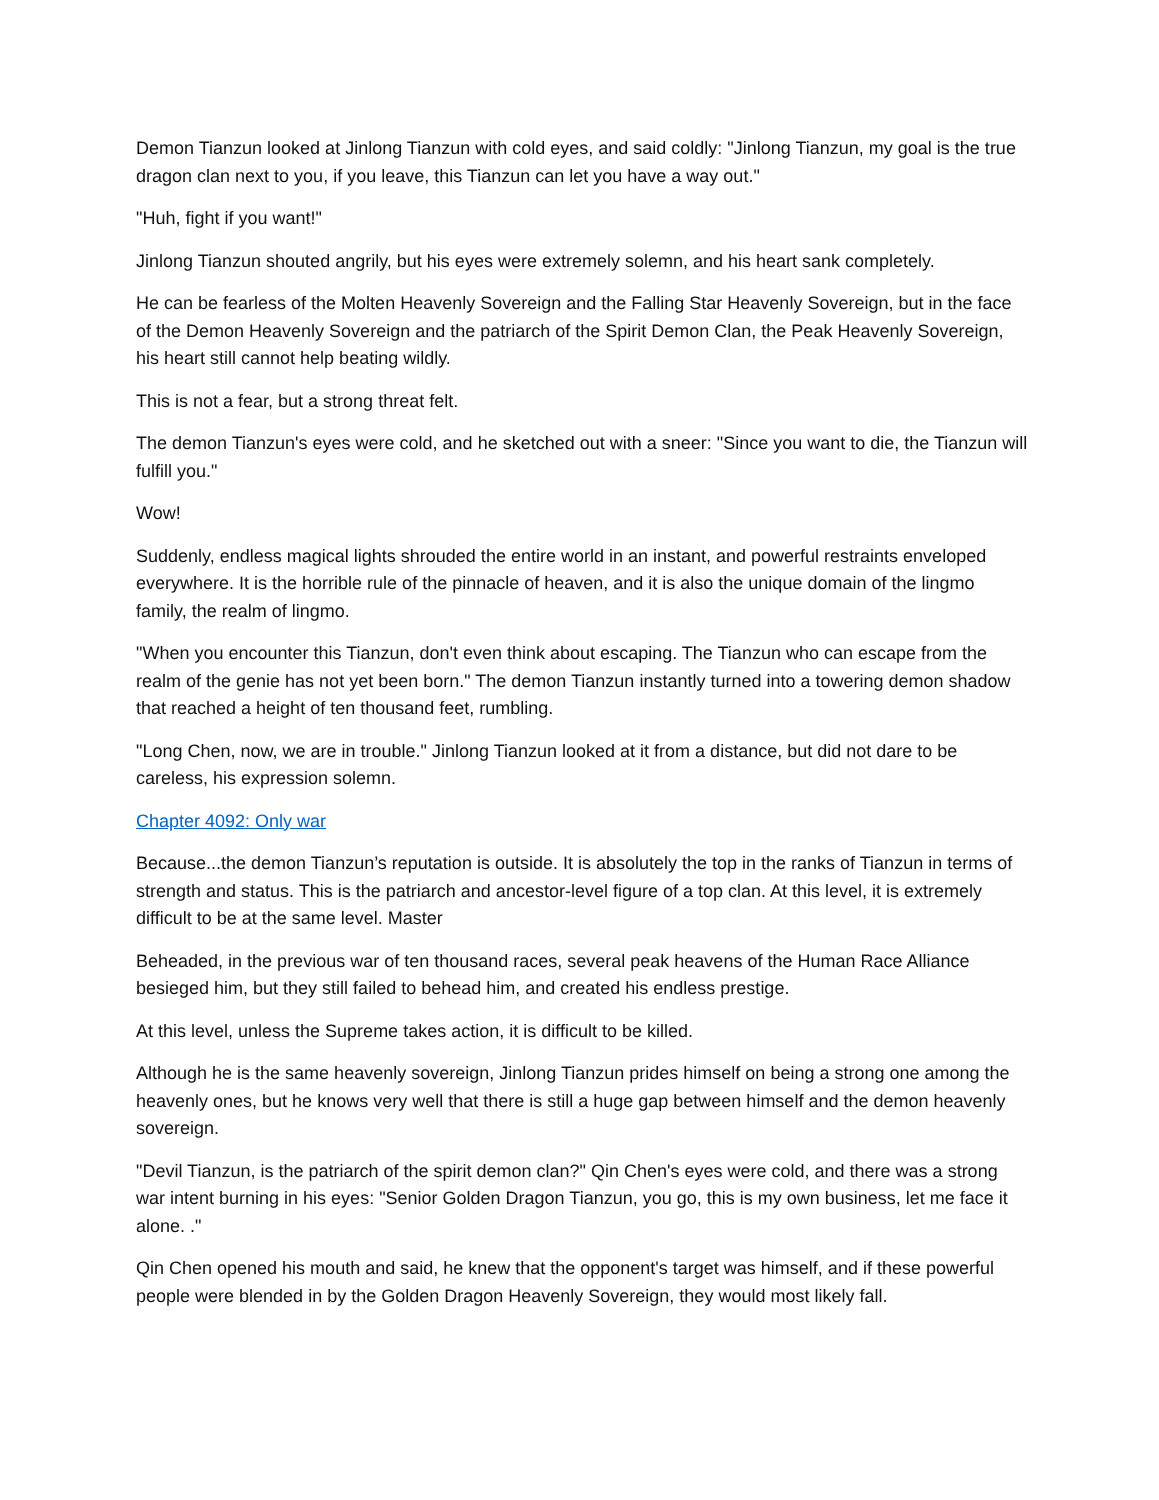Demon Tianzun looked at Jinlong Tianzun with cold eyes, and said coldly: "Jinlong Tianzun, my goal is the true dragon clan next to you, if you leave, this Tianzun can let you have a way out."
"Huh, fight if you want!"
Jinlong Tianzun shouted angrily, but his eyes were extremely solemn, and his heart sank completely.
He can be fearless of the Molten Heavenly Sovereign and the Falling Star Heavenly Sovereign, but in the face of the Demon Heavenly Sovereign and the patriarch of the Spirit Demon Clan, the Peak Heavenly Sovereign, his heart still cannot help beating wildly.
This is not a fear, but a strong threat felt.
The demon Tianzun's eyes were cold, and he sketched out with a sneer: "Since you want to die, the Tianzun will fulfill you."
Wow!
Suddenly, endless magical lights shrouded the entire world in an instant, and powerful restraints enveloped everywhere. It is the horrible rule of the pinnacle of heaven, and it is also the unique domain of the lingmo family, the realm of lingmo.
"When you encounter this Tianzun, don't even think about escaping. The Tianzun who can escape from the realm of the genie has not yet been born." The demon Tianzun instantly turned into a towering demon shadow that reached a height of ten thousand feet, rumbling.
"Long Chen, now, we are in trouble." Jinlong Tianzun looked at it from a distance, but did not dare to be careless, his expression solemn.
Chapter 4092: Only war
Because...the demon Tianzun’s reputation is outside. It is absolutely the top in the ranks of Tianzun in terms of strength and status. This is the patriarch and ancestor-level figure of a top clan. At this level, it is extremely difficult to be at the same level. Master
Beheaded, in the previous war of ten thousand races, several peak heavens of the Human Race Alliance besieged him, but they still failed to behead him, and created his endless prestige.
At this level, unless the Supreme takes action, it is difficult to be killed.
Although he is the same heavenly sovereign, Jinlong Tianzun prides himself on being a strong one among the heavenly ones, but he knows very well that there is still a huge gap between himself and the demon heavenly sovereign.
"Devil Tianzun, is the patriarch of the spirit demon clan?" Qin Chen's eyes were cold, and there was a strong war intent burning in his eyes: "Senior Golden Dragon Tianzun, you go, this is my own business, let me face it alone. ."
Qin Chen opened his mouth and said, he knew that the opponent's target was himself, and if these powerful people were blended in by the Golden Dragon Heavenly Sovereign, they would most likely fall.